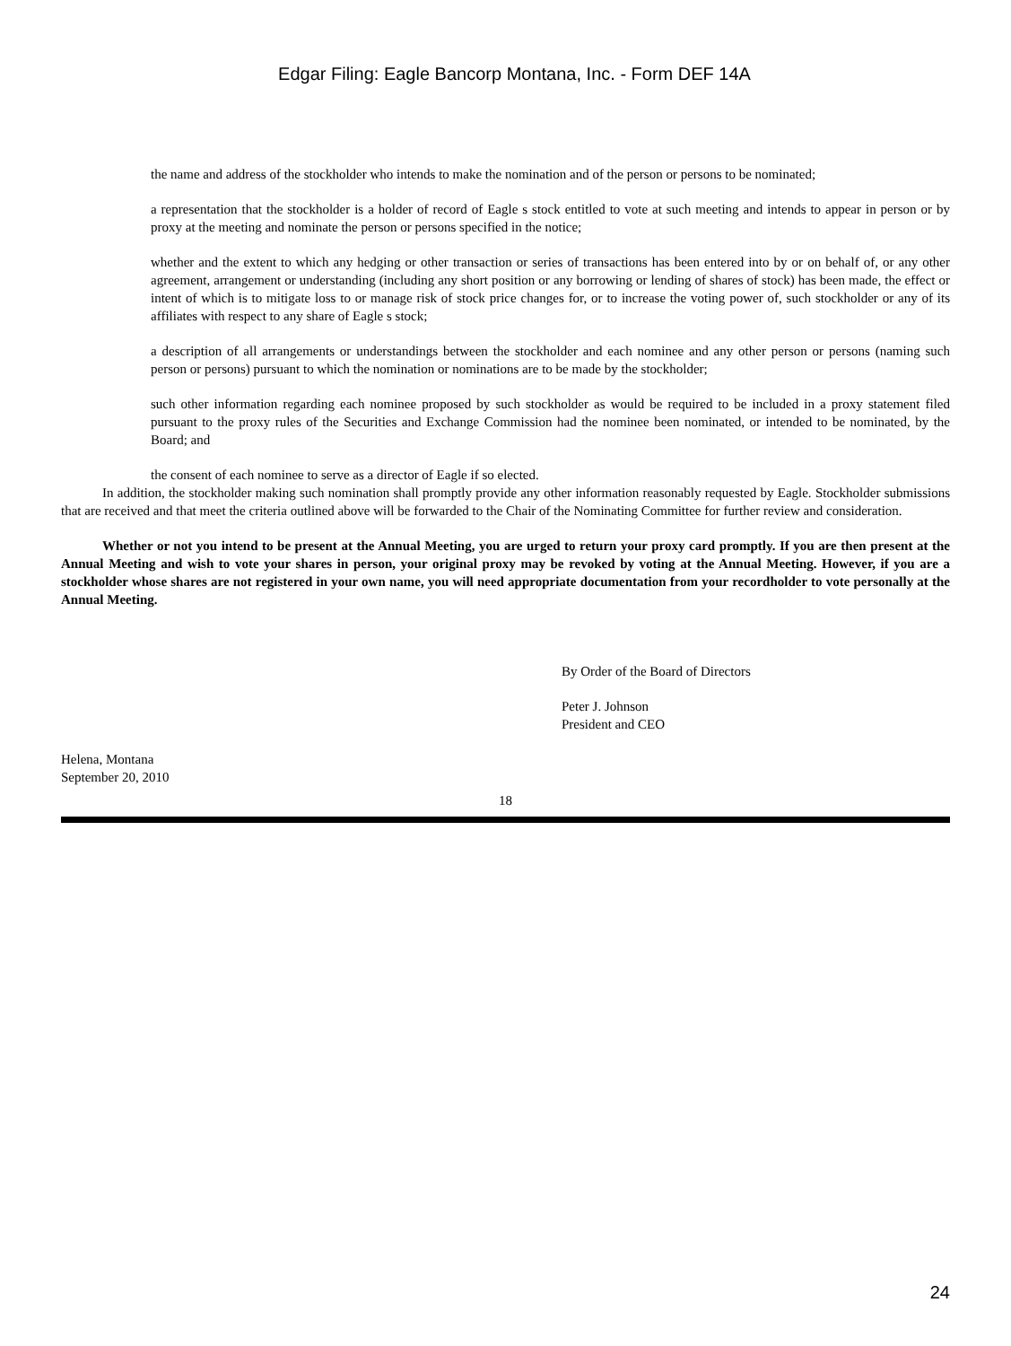Edgar Filing: Eagle Bancorp Montana, Inc. - Form DEF 14A
the name and address of the stockholder who intends to make the nomination and of the person or persons to be nominated;
a representation that the stockholder is a holder of record of Eagle s stock entitled to vote at such meeting and intends to appear in person or by proxy at the meeting and nominate the person or persons specified in the notice;
whether and the extent to which any hedging or other transaction or series of transactions has been entered into by or on behalf of, or any other agreement, arrangement or understanding (including any short position or any borrowing or lending of shares of stock) has been made, the effect or intent of which is to mitigate loss to or manage risk of stock price changes for, or to increase the voting power of, such stockholder or any of its affiliates with respect to any share of Eagle s stock;
a description of all arrangements or understandings between the stockholder and each nominee and any other person or persons (naming such person or persons) pursuant to which the nomination or nominations are to be made by the stockholder;
such other information regarding each nominee proposed by such stockholder as would be required to be included in a proxy statement filed pursuant to the proxy rules of the Securities and Exchange Commission had the nominee been nominated, or intended to be nominated, by the Board; and
the consent of each nominee to serve as a director of Eagle if so elected.
In addition, the stockholder making such nomination shall promptly provide any other information reasonably requested by Eagle. Stockholder submissions that are received and that meet the criteria outlined above will be forwarded to the Chair of the Nominating Committee for further review and consideration.
Whether or not you intend to be present at the Annual Meeting, you are urged to return your proxy card promptly. If you are then present at the Annual Meeting and wish to vote your shares in person, your original proxy may be revoked by voting at the Annual Meeting. However, if you are a stockholder whose shares are not registered in your own name, you will need appropriate documentation from your recordholder to vote personally at the Annual Meeting.
By Order of the Board of Directors
Peter J. Johnson
President and CEO
Helena, Montana
September 20, 2010
18
24